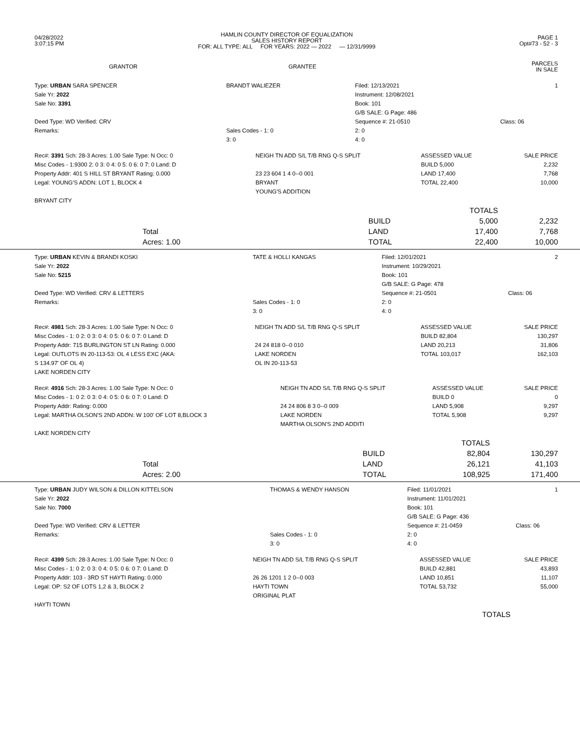| 04/28/2022 3:07:15 PM | HAMLIN COUNTY DIRECTOR OF EQUALIZATION SALES HISTORY REPORT FOR: ALL TYPE: ALL FOR YEARS: 2022 — 2022 — 12/31/9999 | PAGE 1 Opt#73 - 52 - 3 |
| GRANTOR | GRANTEE | PARCELS IN SALE |
| --- | --- | --- |
| Type: URBAN SARA SPENCER | BRANDT WALIEZER | Filed: 12/13/2021 | 1 |
| Sale Yr: 2022 | | Instrument: 12/08/2021 | |
| Sale No: 3391 | | Book: 101 | |
| | | G/B SALE: G Page: 486 | |
| Deed Type: WD Verified: CRV | | Sequence #: 21-0510 | Class: 06 |
| Remarks: | Sales Codes - 1: 0 | 2: 0 | |
| | 3: 0 | 4: 0 | |
| Rec#: 3391 Sch: 28-3 Acres: 1.00 Sale Type: N Occ: 0 | NEIGH TN ADD S/L T/B RNG Q-S SPLIT | ASSESSED VALUE | SALE PRICE |
| Misc Codes - 1:9300 2: 0 3: 0 4: 0 5: 0 6: 0 7: 0 Land: D | | BUILD 5,000 | 2,232 |
| Property Addr: 401 S HILL ST BRYANT Rating: 0.000 | 23 23 604 1 4 0--0 001 | LAND 17,400 | 7,768 |
| Legal: YOUNG'S ADDN: LOT 1, BLOCK 4 | BRYANT | TOTAL 22,400 | 10,000 |
| | YOUNG'S ADDITION | | |
| BRYANT CITY | | | |
| | | TOTALS | |
| | BUILD | 5,000 | 2,232 |
| Total | LAND | 17,400 | 7,768 |
| Acres: 1.00 | TOTAL | 22,400 | 10,000 |
| Type: URBAN KEVIN & BRANDI KOSKI | TATE & HOLLI KANGAS | Filed: 12/01/2021 | 2 |
| Sale Yr: 2022 | | Instrument: 10/29/2021 | |
| Sale No: 5215 | | Book: 101 | |
| | | G/B SALE: G Page: 478 | |
| Deed Type: WD Verified: CRV & LETTERS | | Sequence #: 21-0501 | Class: 06 |
| Remarks: | Sales Codes - 1: 0 | 2: 0 | |
| | 3: 0 | 4: 0 | |
| Rec#: 4981 Sch: 28-3 Acres: 1.00 Sale Type: N Occ: 0 | NEIGH TN ADD S/L T/B RNG Q-S SPLIT | ASSESSED VALUE | SALE PRICE |
| Misc Codes - 1: 0 2: 0 3: 0 4: 0 5: 0 6: 0 7: 0 Land: D | | BUILD 82,804 | 130,297 |
| Property Addr: 715 BURLINGTON ST LN Rating: 0.000 | 24 24 818 0--0 010 | LAND 20,213 | 31,806 |
| Legal: OUTLOTS IN 20-113-53: OL 4 LESS EXC (AKA: | LAKE NORDEN | TOTAL 103,017 | 162,103 |
| S 134.97' OF OL 4) | OL IN 20-113-53 | | |
| LAKE NORDEN CITY | | | |
| Rec#: 4916 Sch: 28-3 Acres: 1.00 Sale Type: N Occ: 0 | NEIGH TN ADD S/L T/B RNG Q-S SPLIT | ASSESSED VALUE | SALE PRICE |
| Misc Codes - 1: 0 2: 0 3: 0 4: 0 5: 0 6: 0 7: 0 Land: D | | BUILD 0 | 0 |
| Property Addr: Rating: 0.000 | 24 24 806 8 3 0--0 009 | LAND 5,908 | 9,297 |
| Legal: MARTHA OLSON'S 2ND ADDN: W 100' OF LOT 8,BLOCK 3 | LAKE NORDEN | TOTAL 5,908 | 9,297 |
| | MARTHA OLSON'S 2ND ADDITI | | |
| LAKE NORDEN CITY | | | |
| | | TOTALS | |
| | BUILD | 82,804 | 130,297 |
| Total | LAND | 26,121 | 41,103 |
| Acres: 2.00 | TOTAL | 108,925 | 171,400 |
| Type: URBAN JUDY WILSON & DILLON KITTELSON | THOMAS & WENDY HANSON | Filed: 11/01/2021 | 1 |
| Sale Yr: 2022 | | Instrument: 11/01/2021 | |
| Sale No: 7000 | | Book: 101 | |
| | | G/B SALE: G Page: 436 | |
| Deed Type: WD Verified: CRV & LETTER | | Sequence #: 21-0459 | Class: 06 |
| Remarks: | Sales Codes - 1: 0 | 2: 0 | |
| | 3: 0 | 4: 0 | |
| Rec#: 4399 Sch: 28-3 Acres: 1.00 Sale Type: N Occ: 0 | NEIGH TN ADD S/L T/B RNG Q-S SPLIT | ASSESSED VALUE | SALE PRICE |
| Misc Codes - 1: 0 2: 0 3: 0 4: 0 5: 0 6: 0 7: 0 Land: D | | BUILD 42,881 | 43,893 |
| Property Addr: 103 - 3RD ST HAYTI Rating: 0.000 | 26 26 1201 1 2 0--0 003 | LAND 10,851 | 11,107 |
| Legal: OP: S2 OF LOTS 1,2 & 3, BLOCK 2 | HAYTI TOWN | TOTAL 53,732 | 55,000 |
| | ORIGINAL PLAT | | |
| HAYTI TOWN | | | |
| | | TOTALS | |